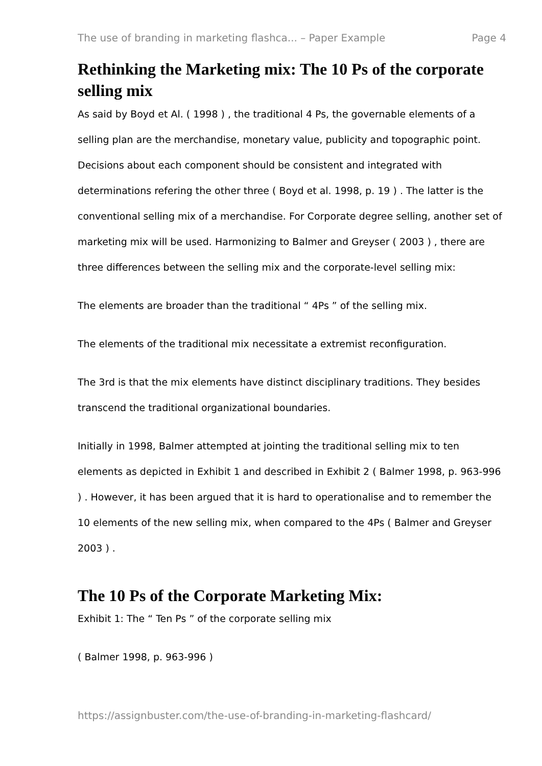The use of branding in marketing flashca... – Paper Example Page 4
Rethinking the Marketing mix: The 10 Ps of the corporate selling mix
As said by Boyd et Al. ( 1998 ) , the traditional 4 Ps, the governable elements of a selling plan are the merchandise, monetary value, publicity and topographic point. Decisions about each component should be consistent and integrated with determinations refering the other three ( Boyd et al. 1998, p. 19 ) . The latter is the conventional selling mix of a merchandise. For Corporate degree selling, another set of marketing mix will be used. Harmonizing to Balmer and Greyser ( 2003 ) , there are three differences between the selling mix and the corporate-level selling mix:
The elements are broader than the traditional “ 4Ps ” of the selling mix.
The elements of the traditional mix necessitate a extremist reconfiguration.
The 3rd is that the mix elements have distinct disciplinary traditions. They besides transcend the traditional organizational boundaries.
Initially in 1998, Balmer attempted at jointing the traditional selling mix to ten elements as depicted in Exhibit 1 and described in Exhibit 2 ( Balmer 1998, p. 963-996 ) . However, it has been argued that it is hard to operationalise and to remember the 10 elements of the new selling mix, when compared to the 4Ps ( Balmer and Greyser 2003 ) .
The 10 Ps of the Corporate Marketing Mix:
Exhibit 1: The “ Ten Ps ” of the corporate selling mix
( Balmer 1998, p. 963-996 )
https://assignbuster.com/the-use-of-branding-in-marketing-flashcard/